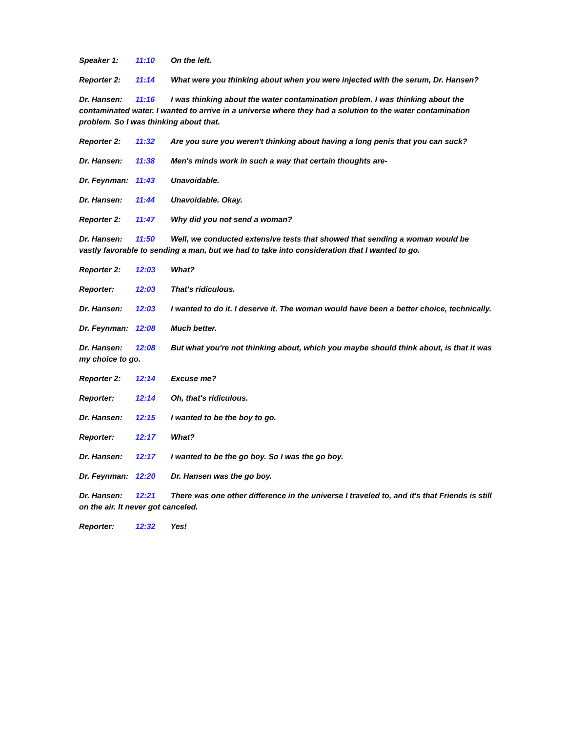Speaker 1: 11:10 On the left.
Reporter 2: 11:14 What were you thinking about when you were injected with the serum, Dr. Hansen?
Dr. Hansen: 11:16 I was thinking about the water contamination problem. I was thinking about the contaminated water. I wanted to arrive in a universe where they had a solution to the water contamination problem. So I was thinking about that.
Reporter 2: 11:32 Are you sure you weren't thinking about having a long penis that you can suck?
Dr. Hansen: 11:38 Men's minds work in such a way that certain thoughts are-
Dr. Feynman: 11:43 Unavoidable.
Dr. Hansen: 11:44 Unavoidable. Okay.
Reporter 2: 11:47 Why did you not send a woman?
Dr. Hansen: 11:50 Well, we conducted extensive tests that showed that sending a woman would be vastly favorable to sending a man, but we had to take into consideration that I wanted to go.
Reporter 2: 12:03 What?
Reporter: 12:03 That's ridiculous.
Dr. Hansen: 12:03 I wanted to do it. I deserve it. The woman would have been a better choice, technically.
Dr. Feynman: 12:08 Much better.
Dr. Hansen: 12:08 But what you're not thinking about, which you maybe should think about, is that it was my choice to go.
Reporter 2: 12:14 Excuse me?
Reporter: 12:14 Oh, that's ridiculous.
Dr. Hansen: 12:15 I wanted to be the boy to go.
Reporter: 12:17 What?
Dr. Hansen: 12:17 I wanted to be the go boy. So I was the go boy.
Dr. Feynman: 12:20 Dr. Hansen was the go boy.
Dr. Hansen: 12:21 There was one other difference in the universe I traveled to, and it's that Friends is still on the air. It never got canceled.
Reporter: 12:32 Yes!